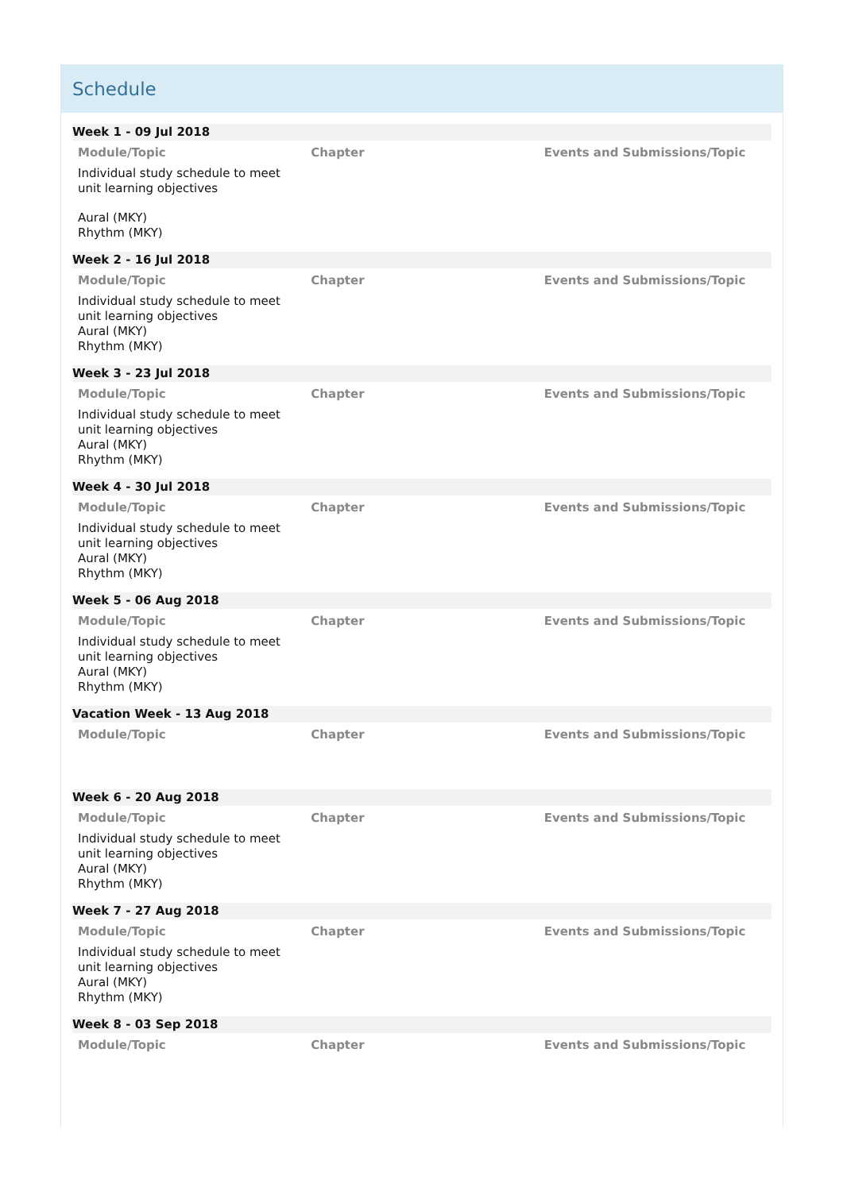Schedule
Week 1 - 09 Jul 2018
| Module/Topic | Chapter | Events and Submissions/Topic |
| --- | --- | --- |
| Individual study schedule to meet unit learning objectives Aural (MKY) Rhythm (MKY) | | |
Week 2 - 16 Jul 2018
| Module/Topic | Chapter | Events and Submissions/Topic |
| --- | --- | --- |
| Individual study schedule to meet unit learning objectives Aural (MKY) Rhythm (MKY) | | |
Week 3 - 23 Jul 2018
| Module/Topic | Chapter | Events and Submissions/Topic |
| --- | --- | --- |
| Individual study schedule to meet unit learning objectives Aural (MKY) Rhythm (MKY) | | |
Week 4 - 30 Jul 2018
| Module/Topic | Chapter | Events and Submissions/Topic |
| --- | --- | --- |
| Individual study schedule to meet unit learning objectives Aural (MKY) Rhythm (MKY) | | |
Week 5 - 06 Aug 2018
| Module/Topic | Chapter | Events and Submissions/Topic |
| --- | --- | --- |
| Individual study schedule to meet unit learning objectives Aural (MKY) Rhythm (MKY) | | |
Vacation Week - 13 Aug 2018
| Module/Topic | Chapter | Events and Submissions/Topic |
| --- | --- | --- |
Week 6 - 20 Aug 2018
| Module/Topic | Chapter | Events and Submissions/Topic |
| --- | --- | --- |
| Individual study schedule to meet unit learning objectives Aural (MKY) Rhythm (MKY) | | |
Week 7 - 27 Aug 2018
| Module/Topic | Chapter | Events and Submissions/Topic |
| --- | --- | --- |
| Individual study schedule to meet unit learning objectives Aural (MKY) Rhythm (MKY) | | |
Week 8 - 03 Sep 2018
| Module/Topic | Chapter | Events and Submissions/Topic |
| --- | --- | --- |